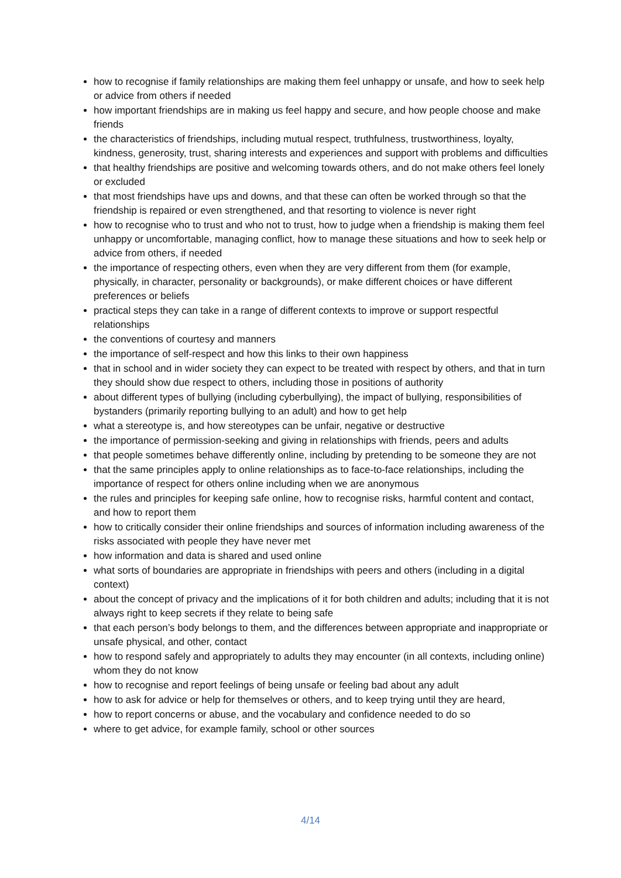how to recognise if family relationships are making them feel unhappy or unsafe, and how to seek help or advice from others if needed
how important friendships are in making us feel happy and secure, and how people choose and make friends
the characteristics of friendships, including mutual respect, truthfulness, trustworthiness, loyalty, kindness, generosity, trust, sharing interests and experiences and support with problems and difficulties
that healthy friendships are positive and welcoming towards others, and do not make others feel lonely or excluded
that most friendships have ups and downs, and that these can often be worked through so that the friendship is repaired or even strengthened, and that resorting to violence is never right
how to recognise who to trust and who not to trust, how to judge when a friendship is making them feel unhappy or uncomfortable, managing conflict, how to manage these situations and how to seek help or advice from others, if needed
the importance of respecting others, even when they are very different from them (for example, physically, in character, personality or backgrounds), or make different choices or have different preferences or beliefs
practical steps they can take in a range of different contexts to improve or support respectful relationships
the conventions of courtesy and manners
the importance of self-respect and how this links to their own happiness
that in school and in wider society they can expect to be treated with respect by others, and that in turn they should show due respect to others, including those in positions of authority
about different types of bullying (including cyberbullying), the impact of bullying, responsibilities of bystanders (primarily reporting bullying to an adult) and how to get help
what a stereotype is, and how stereotypes can be unfair, negative or destructive
the importance of permission-seeking and giving in relationships with friends, peers and adults
that people sometimes behave differently online, including by pretending to be someone they are not
that the same principles apply to online relationships as to face-to-face relationships, including the importance of respect for others online including when we are anonymous
the rules and principles for keeping safe online, how to recognise risks, harmful content and contact, and how to report them
how to critically consider their online friendships and sources of information including awareness of the risks associated with people they have never met
how information and data is shared and used online
what sorts of boundaries are appropriate in friendships with peers and others (including in a digital context)
about the concept of privacy and the implications of it for both children and adults; including that it is not always right to keep secrets if they relate to being safe
that each person’s body belongs to them, and the differences between appropriate and inappropriate or unsafe physical, and other, contact
how to respond safely and appropriately to adults they may encounter (in all contexts, including online) whom they do not know
how to recognise and report feelings of being unsafe or feeling bad about any adult
how to ask for advice or help for themselves or others, and to keep trying until they are heard,
how to report concerns or abuse, and the vocabulary and confidence needed to do so
where to get advice, for example family, school or other sources
4/14